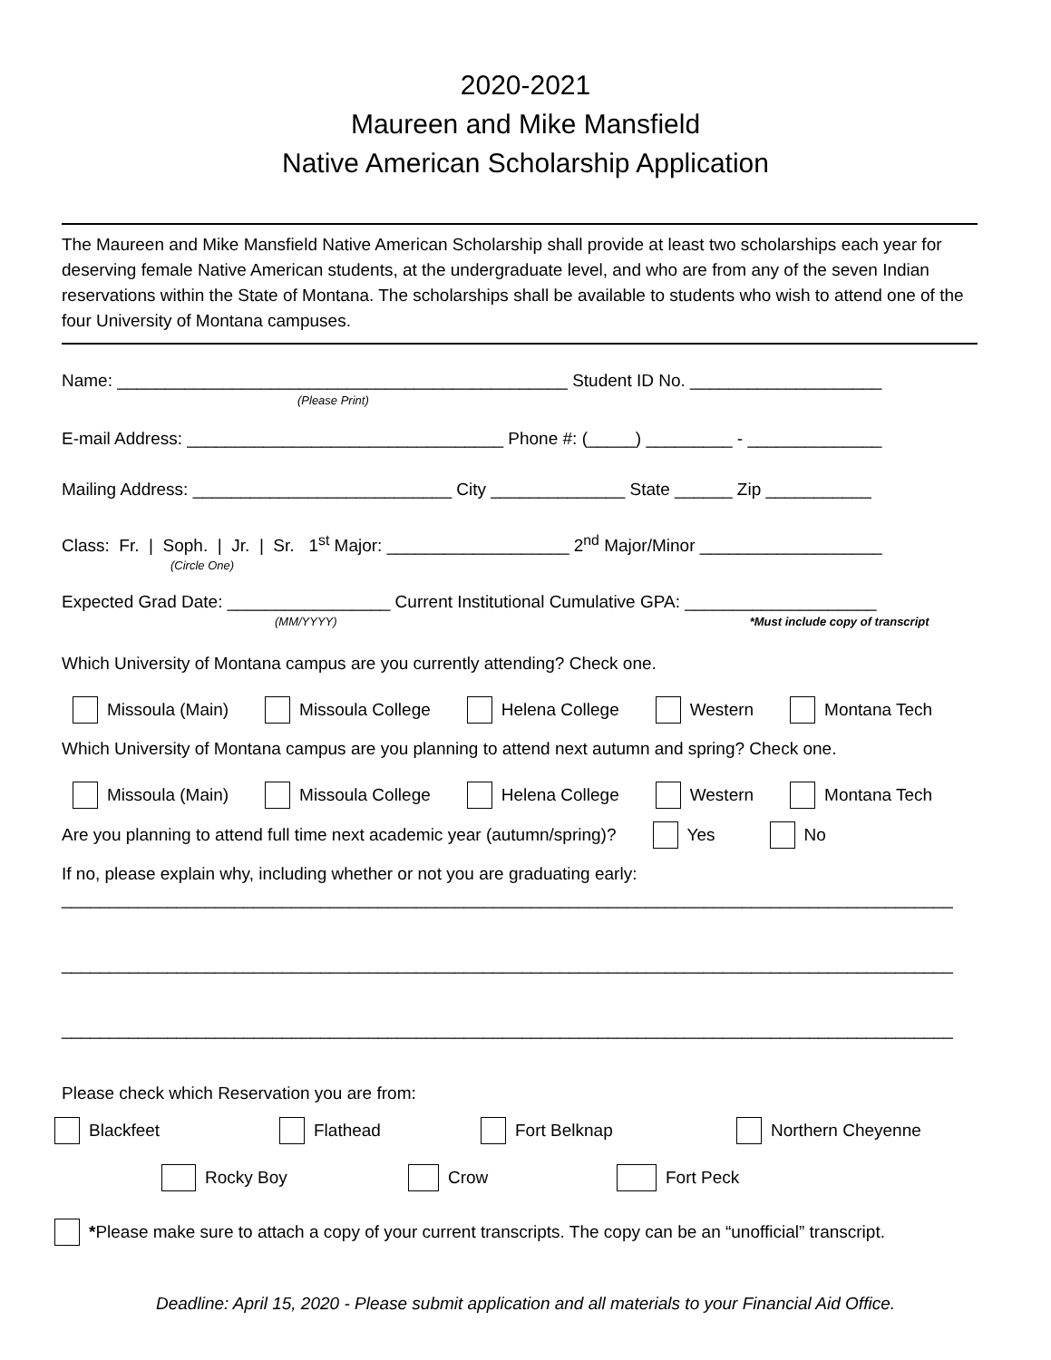2020-2021
Maureen and Mike Mansfield
Native American Scholarship Application
The Maureen and Mike Mansfield Native American Scholarship shall provide at least two scholarships each year for deserving female Native American students, at the undergraduate level, and who are from any of the seven Indian reservations within the State of Montana. The scholarships shall be available to students who wish to attend one of the four University of Montana campuses.
Name: _______________________________________________ Student ID No. ____________________
(Please Print)
E-mail Address: _________________________________ Phone #: (_____) _________ - ______________
Mailing Address: ___________________________ City ______________ State ______ Zip ___________
Class: Fr. | Soph. | Jr. | Sr. 1<sup>st</sup> Major: ___________________ 2<sup>nd</sup> Major/Minor ___________________
(Circle One)
Expected Grad Date: _________________ Current Institutional Cumulative GPA: ____________________
(MM/YYYY) *Must include copy of transcript
Which University of Montana campus are you currently attending? Check one.
Missoula (Main) Missoula College Helena College Western Montana Tech
Which University of Montana campus are you planning to attend next autumn and spring? Check one.
Missoula (Main) Missoula College Helena College Western Montana Tech
Are you planning to attend full time next academic year (autumn/spring)? Yes No
If no, please explain why, including whether or not you are graduating early:
_____________________________________________________________________________________________
_____________________________________________________________________________________________
_____________________________________________________________________________________________
Please check which Reservation you are from:
Blackfeet Flathead Fort Belknap Northern Cheyenne
Rocky Boy Crow Fort Peck
* Please make sure to attach a copy of your current transcripts. The copy can be an “unofficial” transcript.
Deadline: April 15, 2020 - Please submit application and all materials to your Financial Aid Office.